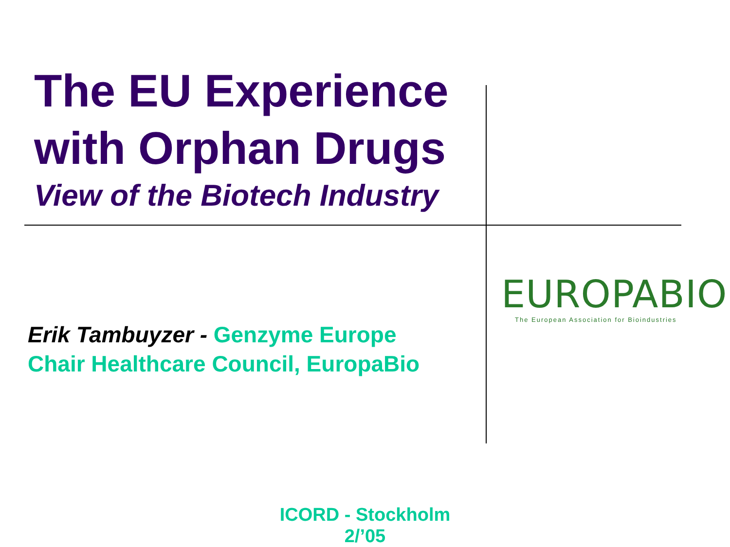The EU Experience with Orphan Drugs
View of the Biotech Industry
Erik Tambuyzer - Genzyme Europe
Chair Healthcare Council, EuropaBio
EUROPABIO
The European Association for Bioindustries
ICORD - Stockholm
2/’05